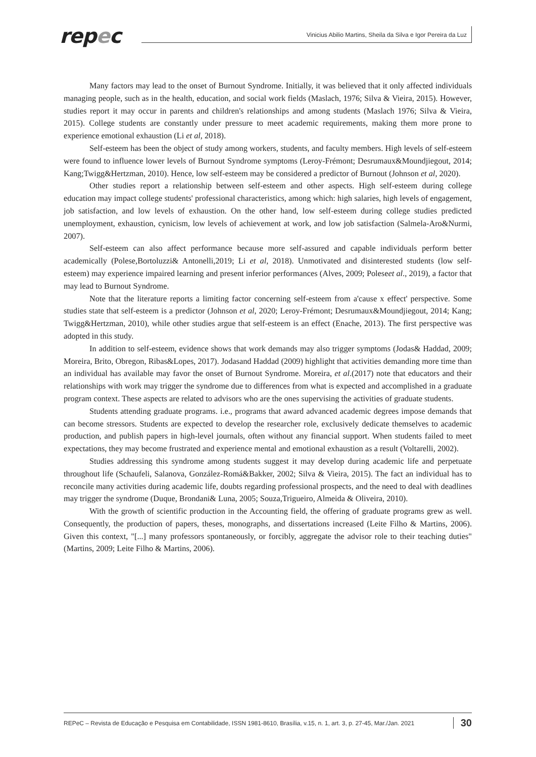repec
Vinicius Abilio Martins, Sheila da Silva e Igor Pereira da Luz
Many factors may lead to the onset of Burnout Syndrome. Initially, it was believed that it only affected individuals managing people, such as in the health, education, and social work fields (Maslach, 1976; Silva & Vieira, 2015). However, studies report it may occur in parents and children's relationships and among students (Maslach 1976; Silva & Vieira, 2015). College students are constantly under pressure to meet academic requirements, making them more prone to experience emotional exhaustion (Li et al, 2018).
Self-esteem has been the object of study among workers, students, and faculty members. High levels of self-esteem were found to influence lower levels of Burnout Syndrome symptoms (Leroy-Frémont; Desrumaux&Moundjiegout, 2014; Kang;Twigg&Hertzman, 2010). Hence, low self-esteem may be considered a predictor of Burnout (Johnson et al, 2020).
Other studies report a relationship between self-esteem and other aspects. High self-esteem during college education may impact college students' professional characteristics, among which: high salaries, high levels of engagement, job satisfaction, and low levels of exhaustion. On the other hand, low self-esteem during college studies predicted unemployment, exhaustion, cynicism, low levels of achievement at work, and low job satisfaction (Salmela-Aro&Nurmi, 2007).
Self-esteem can also affect performance because more self-assured and capable individuals perform better academically (Polese,Bortoluzzi& Antonelli,2019; Li et al, 2018). Unmotivated and disinterested students (low self-esteem) may experience impaired learning and present inferior performances (Alves, 2009; Poleseet al., 2019), a factor that may lead to Burnout Syndrome.
Note that the literature reports a limiting factor concerning self-esteem from a'cause x effect' perspective. Some studies state that self-esteem is a predictor (Johnson et al, 2020; Leroy-Frémont; Desrumaux&Moundjiegout, 2014; Kang; Twigg&Hertzman, 2010), while other studies argue that self-esteem is an effect (Enache, 2013). The first perspective was adopted in this study.
In addition to self-esteem, evidence shows that work demands may also trigger symptoms (Jodas& Haddad, 2009; Moreira, Brito, Obregon, Ribas&Lopes, 2017). Jodasand Haddad (2009) highlight that activities demanding more time than an individual has available may favor the onset of Burnout Syndrome. Moreira, et al.(2017) note that educators and their relationships with work may trigger the syndrome due to differences from what is expected and accomplished in a graduate program context. These aspects are related to advisors who are the ones supervising the activities of graduate students.
Students attending graduate programs. i.e., programs that award advanced academic degrees impose demands that can become stressors. Students are expected to develop the researcher role, exclusively dedicate themselves to academic production, and publish papers in high-level journals, often without any financial support. When students failed to meet expectations, they may become frustrated and experience mental and emotional exhaustion as a result (Voltarelli, 2002).
Studies addressing this syndrome among students suggest it may develop during academic life and perpetuate throughout life (Schaufeli, Salanova, González-Romá&Bakker, 2002; Silva & Vieira, 2015). The fact an individual has to reconcile many activities during academic life, doubts regarding professional prospects, and the need to deal with deadlines may trigger the syndrome (Duque, Brondani& Luna, 2005; Souza,Trigueiro, Almeida & Oliveira, 2010).
With the growth of scientific production in the Accounting field, the offering of graduate programs grew as well. Consequently, the production of papers, theses, monographs, and dissertations increased (Leite Filho & Martins, 2006). Given this context, "[...] many professors spontaneously, or forcibly, aggregate the advisor role to their teaching duties"(Martins, 2009; Leite Filho & Martins, 2006).
REPeC – Revista de Educação e Pesquisa em Contabilidade, ISSN 1981-8610, Brasília, v.15, n. 1, art. 3, p. 27-45, Mar./Jan. 2021 30